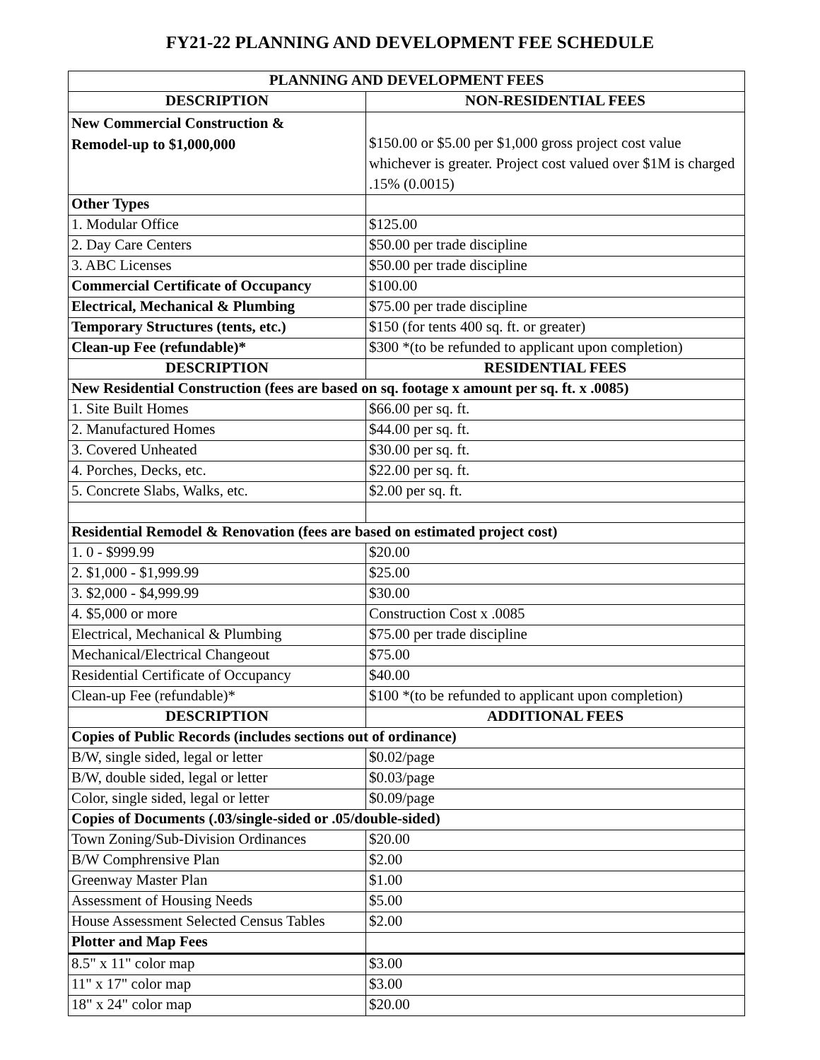FY21-22 PLANNING AND DEVELOPMENT FEE SCHEDULE
| PLANNING AND DEVELOPMENT FEES | |
| --- | --- |
| DESCRIPTION | NON-RESIDENTIAL FEES |
| New Commercial Construction & Remodel-up to $1,000,000 | $150.00 or $5.00 per $1,000 gross project cost value whichever is greater. Project cost valued over $1M is charged .15% (0.0015) |
| Other Types | |
| 1. Modular Office | $125.00 |
| 2. Day Care Centers | $50.00 per trade discipline |
| 3. ABC Licenses | $50.00 per trade discipline |
| Commercial Certificate of Occupancy | $100.00 |
| Electrical, Mechanical & Plumbing | $75.00 per trade discipline |
| Temporary Structures (tents, etc.) | $150 (for tents 400 sq. ft. or greater) |
| Clean-up Fee (refundable)* | $300 *(to be refunded to applicant upon completion) |
| DESCRIPTION | RESIDENTIAL FEES |
| New Residential Construction (fees are based on sq. footage x amount per sq. ft. x .0085) | |
| 1. Site Built Homes | $66.00 per sq. ft. |
| 2. Manufactured Homes | $44.00 per sq. ft. |
| 3. Covered Unheated | $30.00 per sq. ft. |
| 4. Porches, Decks, etc. | $22.00 per sq. ft. |
| 5. Concrete Slabs, Walks, etc. | $2.00 per sq. ft. |
| Residential Remodel & Renovation (fees are based on estimated project cost) | |
| 1. 0 - $999.99 | $20.00 |
| 2. $1,000 - $1,999.99 | $25.00 |
| 3. $2,000 - $4,999.99 | $30.00 |
| 4. $5,000 or more | Construction Cost x .0085 |
| Electrical, Mechanical & Plumbing | $75.00 per trade discipline |
| Mechanical/Electrical Changeout | $75.00 |
| Residential Certificate of Occupancy | $40.00 |
| Clean-up Fee (refundable)* | $100 *(to be refunded to applicant upon completion) |
| DESCRIPTION | ADDITIONAL FEES |
| Copies of Public Records (includes sections out of ordinance) | |
| B/W, single sided, legal or letter | $0.02/page |
| B/W, double sided, legal or letter | $0.03/page |
| Color, single sided, legal or letter | $0.09/page |
| Copies of Documents (.03/single-sided or .05/double-sided) | |
| Town Zoning/Sub-Division Ordinances | $20.00 |
| B/W Comphrensive Plan | $2.00 |
| Greenway Master Plan | $1.00 |
| Assessment of Housing Needs | $5.00 |
| House Assessment Selected Census Tables | $2.00 |
| Plotter and Map Fees | |
| 8.5" x 11" color map | $3.00 |
| 11" x 17" color map | $3.00 |
| 18" x 24" color map | $20.00 |